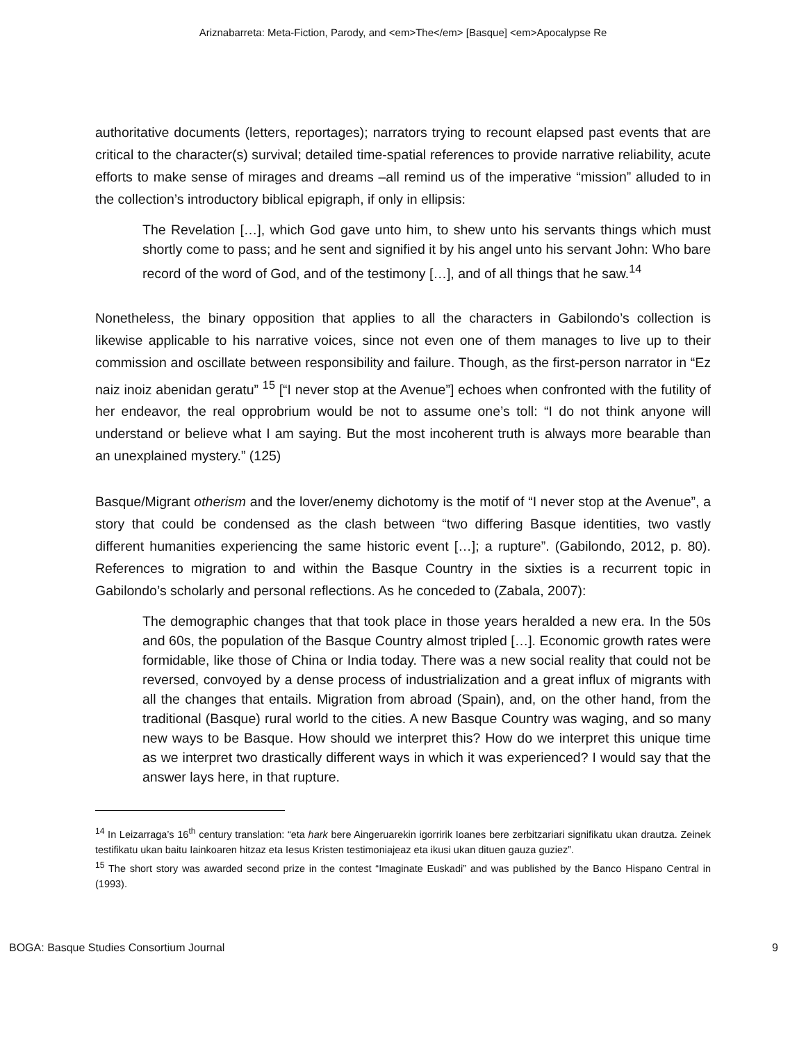Ariznabarreta: Meta-Fiction, Parody, and <em>The</em> [Basque] <em>Apocalypse Re
authoritative documents (letters, reportages); narrators trying to recount elapsed past events that are critical to the character(s) survival; detailed time-spatial references to provide narrative reliability, acute efforts to make sense of mirages and dreams –all remind us of the imperative “mission” alluded to in the collection’s introductory biblical epigraph, if only in ellipsis:
The Revelation […], which God gave unto him, to shew unto his servants things which must shortly come to pass; and he sent and signified it by his angel unto his servant John: Who bare record of the word of God, and of the testimony […], and of all things that he saw.<sup>14</sup>
Nonetheless, the binary opposition that applies to all the characters in Gabilondo’s collection is likewise applicable to his narrative voices, since not even one of them manages to live up to their commission and oscillate between responsibility and failure. Though, as the first-person narrator in “Ez naiz inoiz abenidan geratu” <sup>15</sup> [“I never stop at the Avenue”] echoes when confronted with the futility of her endeavor, the real opprobrium would be not to assume one’s toll: “I do not think anyone will understand or believe what I am saying. But the most incoherent truth is always more bearable than an unexplained mystery.” (125)
Basque/Migrant otherism and the lover/enemy dichotomy is the motif of “I never stop at the Avenue”, a story that could be condensed as the clash between “two differing Basque identities, two vastly different humanities experiencing the same historic event […]; a rupture”. (Gabilondo, 2012, p. 80). References to migration to and within the Basque Country in the sixties is a recurrent topic in Gabilondo’s scholarly and personal reflections. As he conceded to (Zabala, 2007):
The demographic changes that that took place in those years heralded a new era. In the 50s and 60s, the population of the Basque Country almost tripled […]. Economic growth rates were formidable, like those of China or India today. There was a new social reality that could not be reversed, convoyed by a dense process of industrialization and a great influx of migrants with all the changes that entails. Migration from abroad (Spain), and, on the other hand, from the traditional (Basque) rural world to the cities. A new Basque Country was waging, and so many new ways to be Basque. How should we interpret this? How do we interpret this unique time as we interpret two drastically different ways in which it was experienced? I would say that the answer lays here, in that rupture.
<sup>14</sup> In Leizarraga’s 16<sup>th</sup> century translation: “eta hark bere Aingeruarekin igorririk Ioanes bere zerbitzariari signifikatu ukan drautza. Zeinek testifikatu ukan baitu Iainkoaren hitzaz eta Iesus Kristen testimoniajeaz eta ikusi ukan dituen gauza guziez”.
<sup>15</sup> The short story was awarded second prize in the contest “Imaginate Euskadi” and was published by the Banco Hispano Central in (1993).
BOGA: Basque Studies Consortium Journal 9